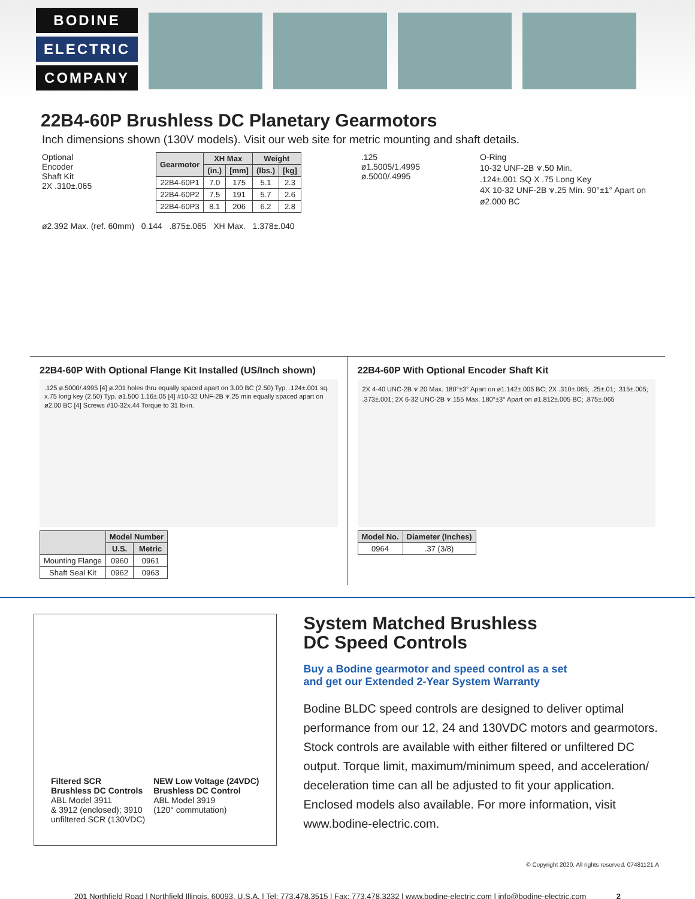BODINE
ELECTRIC
COMPANY
22B4-60P Brushless DC Planetary Gearmotors
Inch dimensions shown (130V models). Visit our web site for metric mounting and shaft details.
Optional Encoder
Shaft Kit
2X .310±.065
| Gearmotor | XH Max | | Weight | |
| --- | --- | --- | --- | --- |
| | (in.) | [mm] | (lbs.) | [kg] |
| 22B4-60P1 | 7.0 | 175 | 5.1 | 2.3 |
| 22B4-60P2 | 7.5 | 191 | 5.7 | 2.6 |
| 22B4-60P3 | 8.1 | 206 | 6.2 | 2.8 |
.125
ø1.5005/1.4995
ø.5000/.4995
O-Ring
10-32 UNF-2B ⩛.50 Min.
.124±.001 SQ X .75 Long Key
4X 10-32 UNF-2B ⩛.25 Min. 90°±1° Apart on ø2.000 BC
ø2.392 Max. (ref. 60mm) 0.144 .875±.065 XH Max. 1.378±.040
22B4-60P With Optional Flange Kit Installed (US/Inch shown)
.125 ø.5000/.4995 [4] ø.201 holes thru equally spaced apart on 3.00 BC (2.50) Typ. .124±.001 sq. x.75 long key (2.50) Typ. ø1.500 1.16±.05 [4] #10-32 UNF-2B ⩛.25 min equally spaced apart on ø2.00 BC [4] Screws #10-32x.44 Torque to 31 lb-in.
| | Model Number | |
| --- | --- | --- |
| | U.S. | Metric |
| Mounting Flange | 0960 | 0961 |
| Shaft Seal Kit | 0962 | 0963 |
22B4-60P With Optional Encoder Shaft Kit
2X 4-40 UNC-2B ⩛.20 Max. 180°±3° Apart on ø1.142±.005 BC; 2X .310±.065; .25±.01; .315±.005; .373±.001; 2X 6-32 UNC-2B ⩛.155 Max. 180°±3° Apart on ø1.812±.005 BC; .875±.065
| Model No. | Diameter (Inches) |
| --- | --- |
| 0964 | .37 (3/8) |
Filtered SCR
Brushless DC Controls
ABL Model 3911
& 3912 (enclosed); 3910
unfiltered SCR (130VDC)
NEW Low Voltage (24VDC)
Brushless DC Control
ABL Model 3919
(120° commutation)
System Matched Brushless
DC Speed Controls
Buy a Bodine gearmotor and speed control as a set
and get our Extended 2-Year System Warranty
Bodine BLDC speed controls are designed to deliver optimal performance from our 12, 24 and 130VDC motors and gearmotors. Stock controls are available with either filtered or unfiltered DC output. Torque limit, maximum/minimum speed, and acceleration/ deceleration time can all be adjusted to fit your application. Enclosed models also available. For more information, visit www.bodine-electric.com.
© Copyright 2020. All rights reserved. 07481121.A
201 Northfield Road | Northfield Illinois, 60093, U.S.A. | Tel: 773.478.3515 | Fax: 773.478.3232 | www.bodine-electric.com | info@bodine-electric.com 2